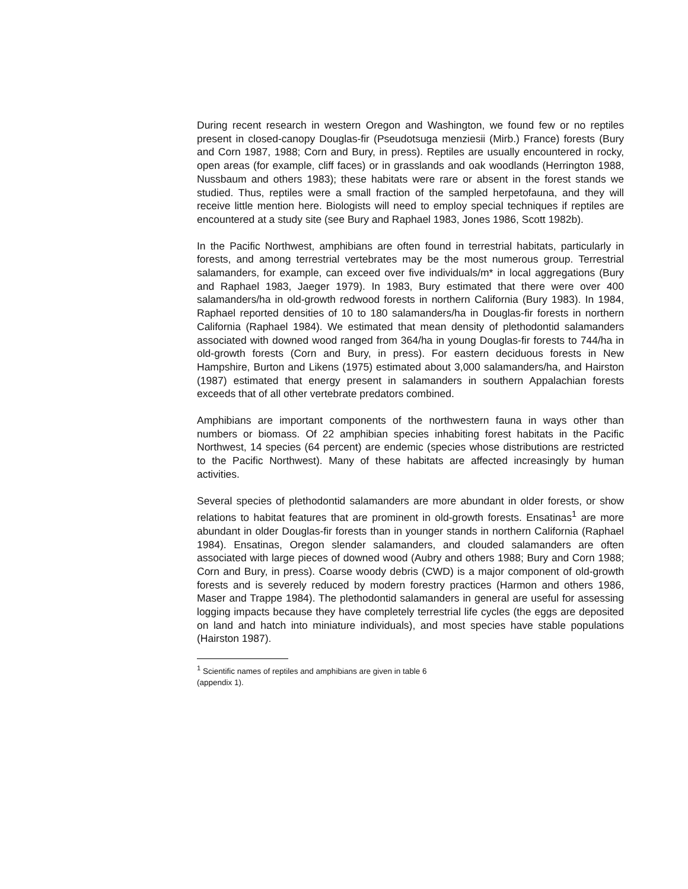During recent research in western Oregon and Washington, we found few or no reptiles present in closed-canopy Douglas-fir (Pseudotsuga menziesii (Mirb.) France) forests (Bury and Corn 1987, 1988; Corn and Bury, in press). Reptiles are usually encountered in rocky, open areas (for example, cliff faces) or in grasslands and oak woodlands (Herrington 1988, Nussbaum and others 1983); these habitats were rare or absent in the forest stands we studied. Thus, reptiles were a small fraction of the sampled herpetofauna, and they will receive little mention here. Biologists will need to employ special techniques if reptiles are encountered at a study site (see Bury and Raphael 1983, Jones 1986, Scott 1982b).
In the Pacific Northwest, amphibians are often found in terrestrial habitats, particularly in forests, and among terrestrial vertebrates may be the most numerous group. Terrestrial salamanders, for example, can exceed over five individuals/m* in local aggregations (Bury and Raphael 1983, Jaeger 1979). In 1983, Bury estimated that there were over 400 salamanders/ha in old-growth redwood forests in northern California (Bury 1983). In 1984, Raphael reported densities of 10 to 180 salamanders/ha in Douglas-fir forests in northern California (Raphael 1984). We estimated that mean density of plethodontid salamanders associated with downed wood ranged from 364/ha in young Douglas-fir forests to 744/ha in old-growth forests (Corn and Bury, in press). For eastern deciduous forests in New Hampshire, Burton and Likens (1975) estimated about 3,000 salamanders/ha, and Hairston (1987) estimated that energy present in salamanders in southern Appalachian forests exceeds that of all other vertebrate predators combined.
Amphibians are important components of the northwestern fauna in ways other than numbers or biomass. Of 22 amphibian species inhabiting forest habitats in the Pacific Northwest, 14 species (64 percent) are endemic (species whose distributions are restricted to the Pacific Northwest). Many of these habitats are affected increasingly by human activities.
Several species of plethodontid salamanders are more abundant in older forests, or show relations to habitat features that are prominent in old-growth forests. Ensatinas<sup>1</sup> are more abundant in older Douglas-fir forests than in younger stands in northern California (Raphael 1984). Ensatinas, Oregon slender salamanders, and clouded salamanders are often associated with large pieces of downed wood (Aubry and others 1988; Bury and Corn 1988; Corn and Bury, in press). Coarse woody debris (CWD) is a major component of old-growth forests and is severely reduced by modern forestry practices (Harmon and others 1986, Maser and Trappe 1984). The plethodontid salamanders in general are useful for assessing logging impacts because they have completely terrestrial life cycles (the eggs are deposited on land and hatch into miniature individuals), and most species have stable populations (Hairston 1987).
<sup>1</sup> Scientific names of reptiles and amphibians are given in table 6 (appendix 1).